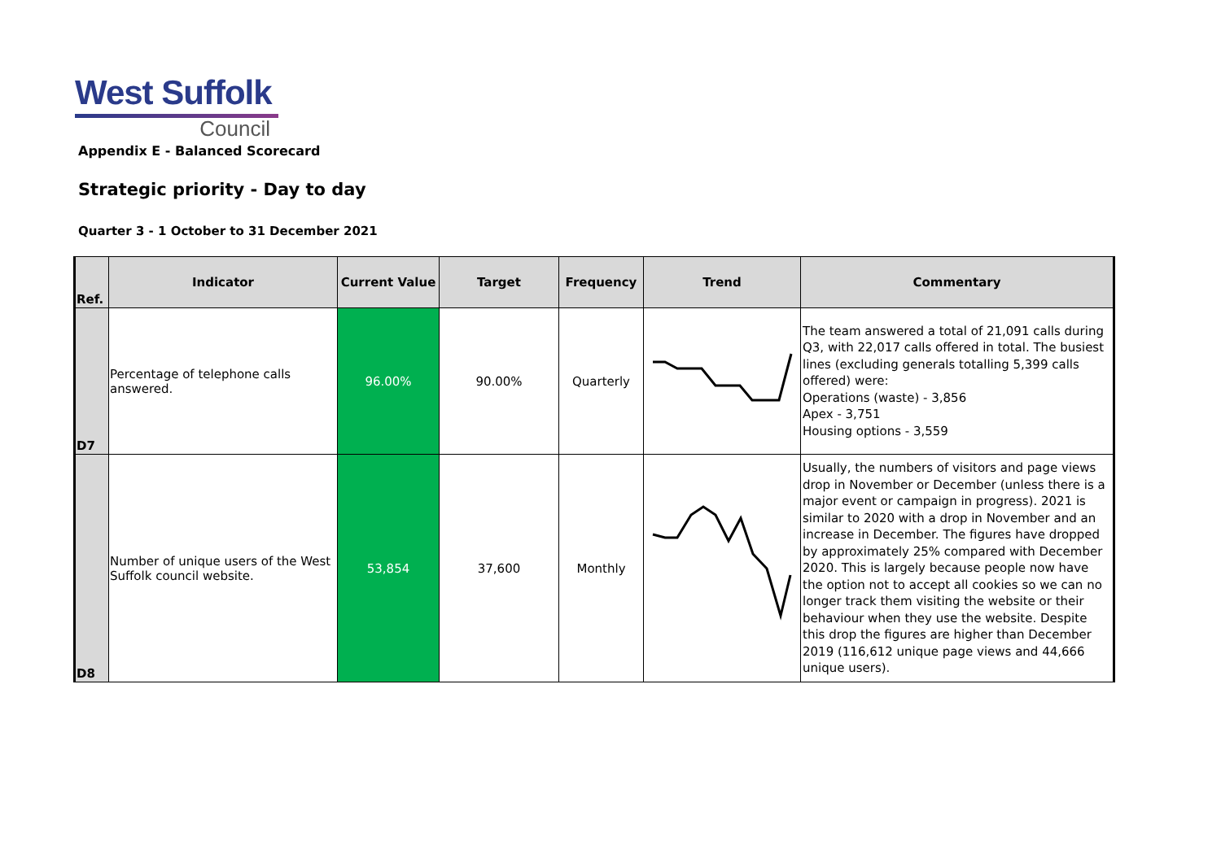West Suffolk
Council
Appendix E - Balanced Scorecard
Strategic priority - Day to day
Quarter 3 - 1 October to 31 December 2021
| Ref. | Indicator | Current Value | Target | Frequency | Trend | Commentary |
| --- | --- | --- | --- | --- | --- | --- |
| D7 | Percentage of telephone calls answered. | 96.00% | 90.00% | Quarterly | | The team answered a total of 21,091 calls during Q3, with 22,017 calls offered in total. The busiest lines (excluding generals totalling 5,399 calls offered) were: Operations (waste) - 3,856 Apex - 3,751 Housing options - 3,559 |
| D8 | Number of unique users of the West Suffolk council website. | 53,854 | 37,600 | Monthly | | Usually, the numbers of visitors and page views drop in November or December (unless there is a major event or campaign in progress). 2021 is similar to 2020 with a drop in November and an increase in December. The figures have dropped by approximately 25% compared with December 2020. This is largely because people now have the option not to accept all cookies so we can no longer track them visiting the website or their behaviour when they use the website. Despite this drop the figures are higher than December 2019 (116,612 unique page views and 44,666 unique users). |